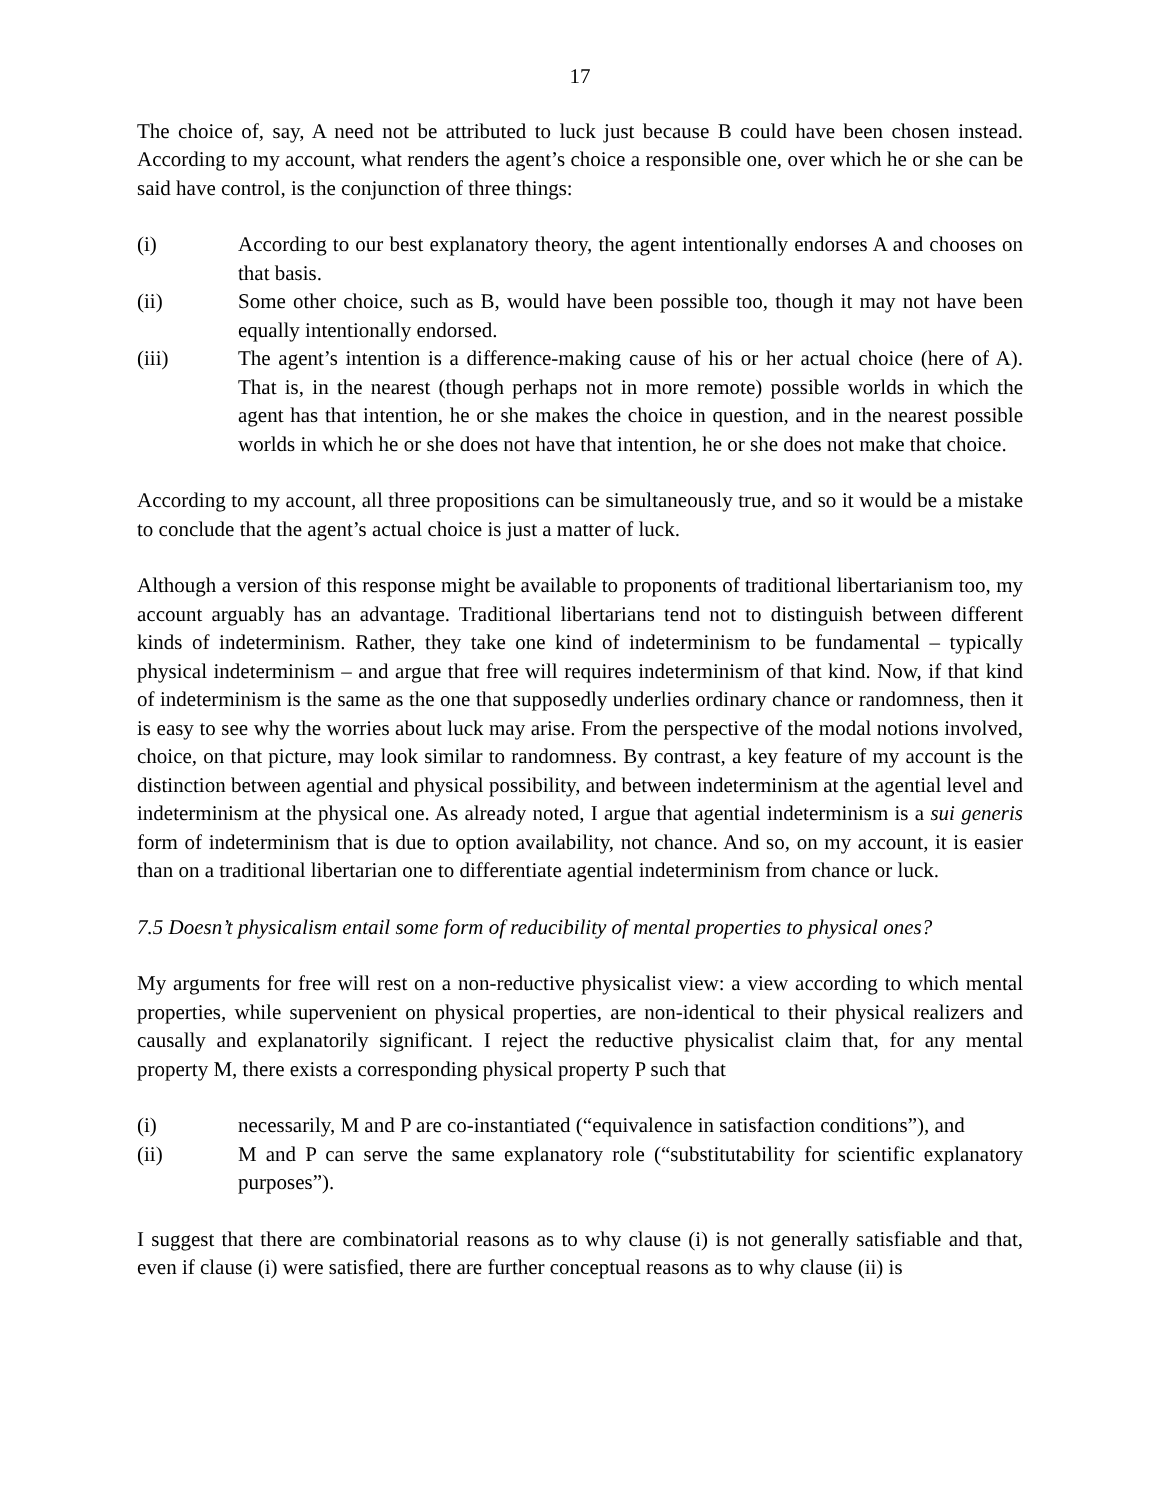17
The choice of, say, A need not be attributed to luck just because B could have been chosen instead. According to my account, what renders the agent’s choice a responsible one, over which he or she can be said have control, is the conjunction of three things:
(i) According to our best explanatory theory, the agent intentionally endorses A and chooses on that basis.
(ii) Some other choice, such as B, would have been possible too, though it may not have been equally intentionally endorsed.
(iii) The agent’s intention is a difference-making cause of his or her actual choice (here of A). That is, in the nearest (though perhaps not in more remote) possible worlds in which the agent has that intention, he or she makes the choice in question, and in the nearest possible worlds in which he or she does not have that intention, he or she does not make that choice.
According to my account, all three propositions can be simultaneously true, and so it would be a mistake to conclude that the agent’s actual choice is just a matter of luck.
Although a version of this response might be available to proponents of traditional libertarianism too, my account arguably has an advantage. Traditional libertarians tend not to distinguish between different kinds of indeterminism. Rather, they take one kind of indeterminism to be fundamental – typically physical indeterminism – and argue that free will requires indeterminism of that kind. Now, if that kind of indeterminism is the same as the one that supposedly underlies ordinary chance or randomness, then it is easy to see why the worries about luck may arise. From the perspective of the modal notions involved, choice, on that picture, may look similar to randomness. By contrast, a key feature of my account is the distinction between agential and physical possibility, and between indeterminism at the agential level and indeterminism at the physical one. As already noted, I argue that agential indeterminism is a sui generis form of indeterminism that is due to option availability, not chance. And so, on my account, it is easier than on a traditional libertarian one to differentiate agential indeterminism from chance or luck.
7.5 Doesn’t physicalism entail some form of reducibility of mental properties to physical ones?
My arguments for free will rest on a non-reductive physicalist view: a view according to which mental properties, while supervenient on physical properties, are non-identical to their physical realizers and causally and explanatorily significant. I reject the reductive physicalist claim that, for any mental property M, there exists a corresponding physical property P such that
(i) necessarily, M and P are co-instantiated (“equivalence in satisfaction conditions”), and
(ii) M and P can serve the same explanatory role (“substitutability for scientific explanatory purposes”).
I suggest that there are combinatorial reasons as to why clause (i) is not generally satisfiable and that, even if clause (i) were satisfied, there are further conceptual reasons as to why clause (ii) is